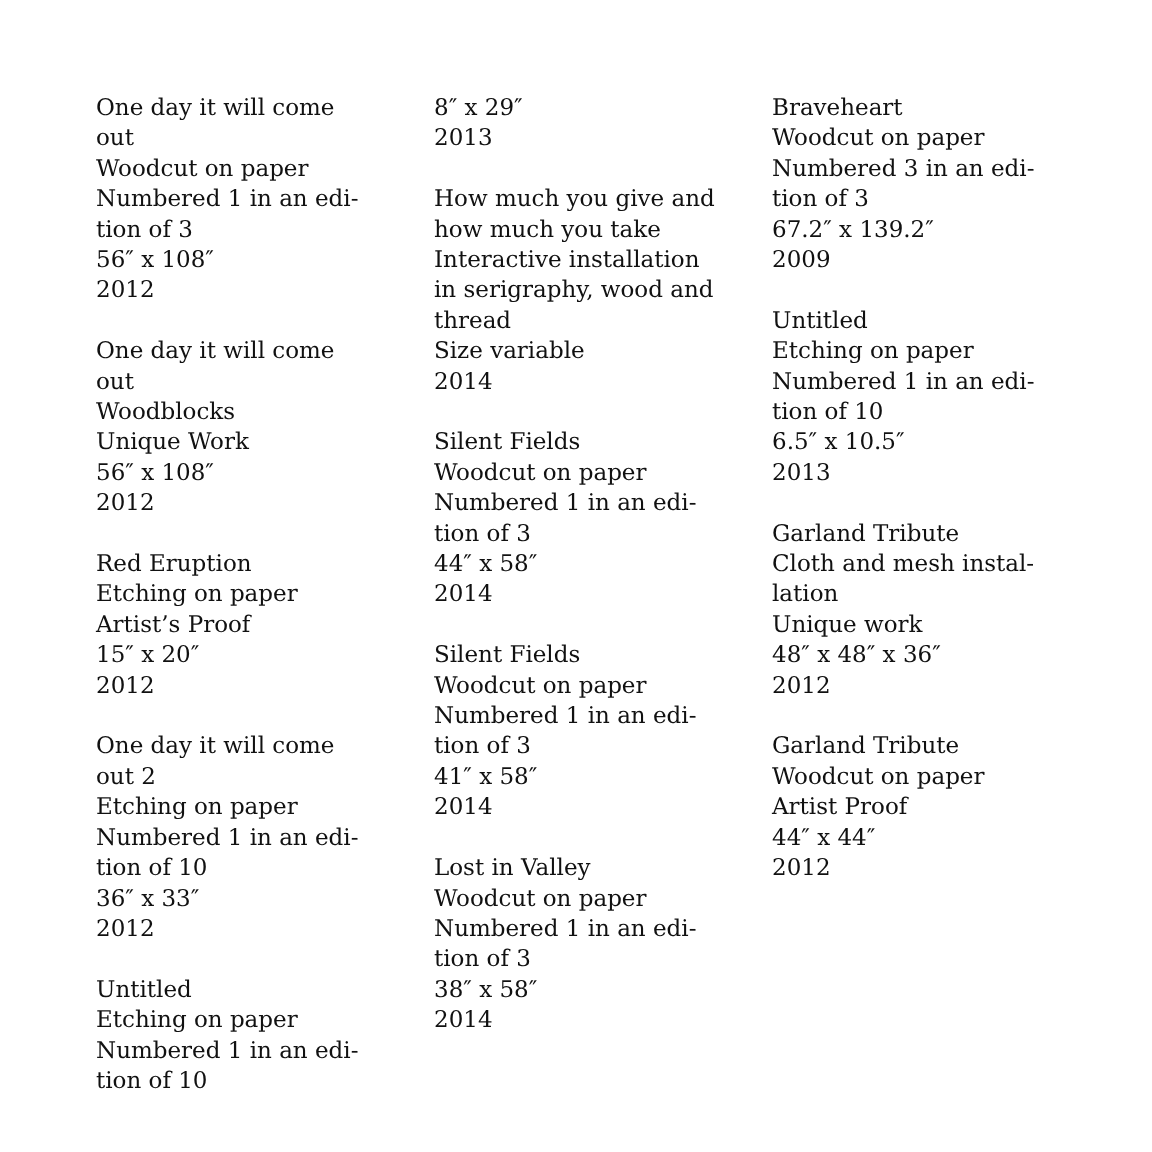One day it will come out
Woodcut on paper
Numbered 1 in an edi-
tion of 3
56″ x 108″
2012
One day it will come out
Woodblocks
Unique Work
56″ x 108″
2012
Red Eruption
Etching on paper
Artist’s Proof
15″ x 20″
2012
One day it will come
out 2
Etching on paper
Numbered 1 in an edi-
tion of 10
36″ x 33″
2012
Untitled
Etching on paper
Numbered 1 in an edi-
tion of 10
8″ x 29″
2013
How much you give and
how much you take
Interactive installation
in serigraphy, wood and
thread
Size variable
2014
Silent Fields
Woodcut on paper
Numbered 1 in an edi-
tion of 3
44″ x 58″
2014
Silent Fields
Woodcut on paper
Numbered 1 in an edi-
tion of 3
41″ x 58″
2014
Lost in Valley
Woodcut on paper
Numbered 1 in an edi-
tion of 3
38″ x 58″
2014
Braveheart
Woodcut on paper
Numbered 3 in an edi-
tion of 3
67.2″ x 139.2″
2009
Untitled
Etching on paper
Numbered 1 in an edi-
tion of 10
6.5″ x 10.5″
2013
Garland Tribute
Cloth and mesh instal-
lation
Unique work
48″ x 48″ x 36″
2012
Garland Tribute
Woodcut on paper
Artist Proof
44″ x 44″
2012